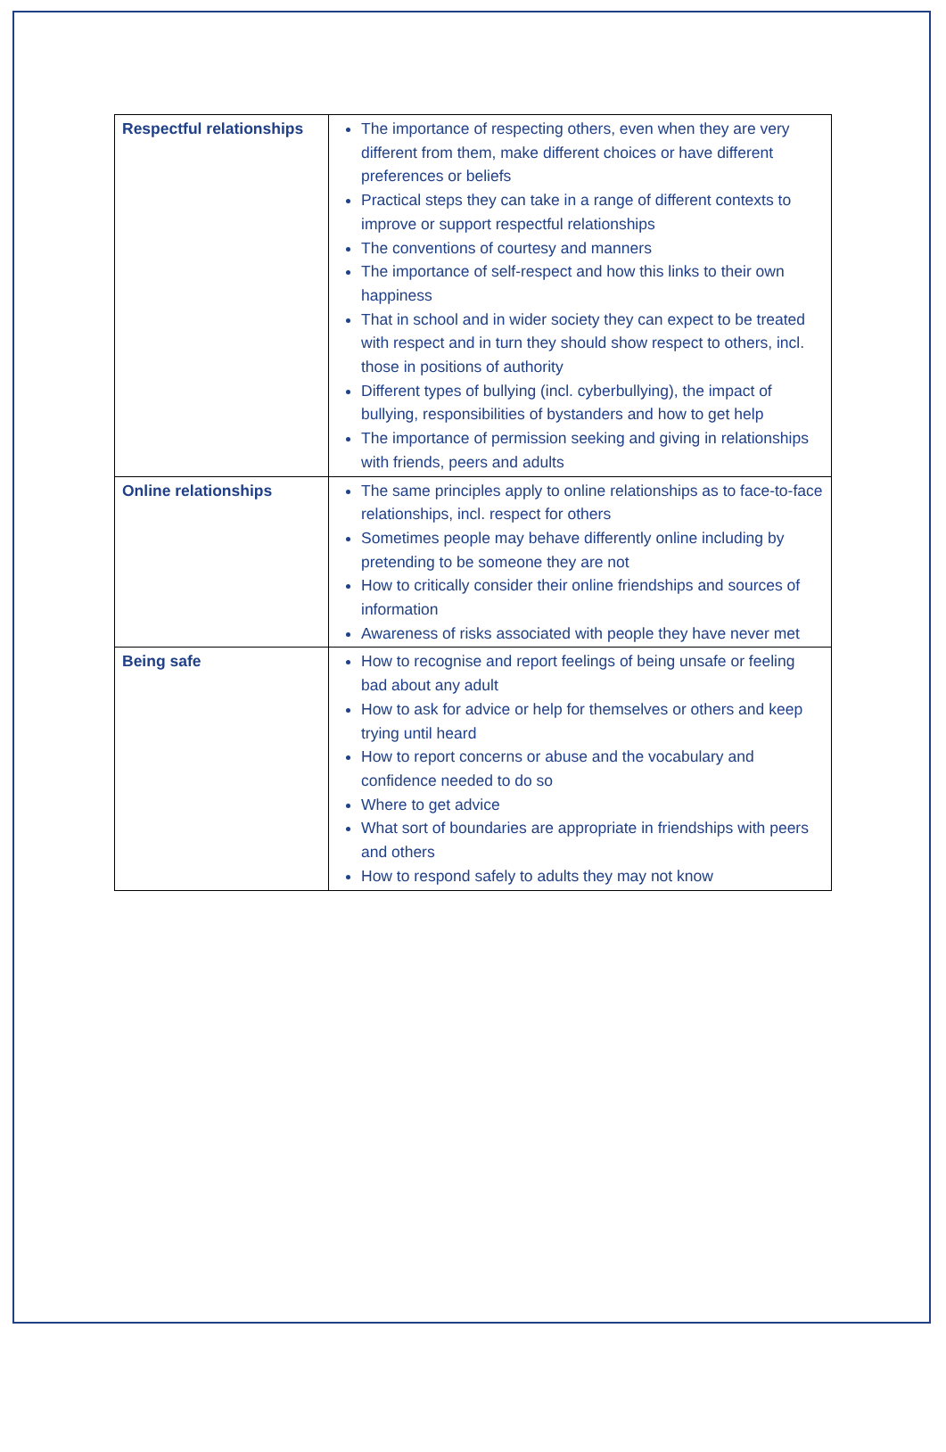| Respectful relationships | The importance of respecting others, even when they are very different from them, make different choices or have different preferences or beliefs Practical steps they can take in a range of different contexts to improve or support respectful relationships The conventions of courtesy and manners The importance of self-respect and how this links to their own happiness That in school and in wider society they can expect to be treated with respect and in turn they should show respect to others, incl. those in positions of authority Different types of bullying (incl. cyberbullying), the impact of bullying, responsibilities of bystanders and how to get help The importance of permission seeking and giving in relationships with friends, peers and adults |
| Online relationships | The same principles apply to online relationships as to face-to-face relationships, incl. respect for others Sometimes people may behave differently online including by pretending to be someone they are not How to critically consider their online friendships and sources of information Awareness of risks associated with people they have never met |
| Being safe | How to recognise and report feelings of being unsafe or feeling bad about any adult How to ask for advice or help for themselves or others and keep trying until heard How to report concerns or abuse and the vocabulary and confidence needed to do so Where to get advice What sort of boundaries are appropriate in friendships with peers and others How to respond safely to adults they may not know |